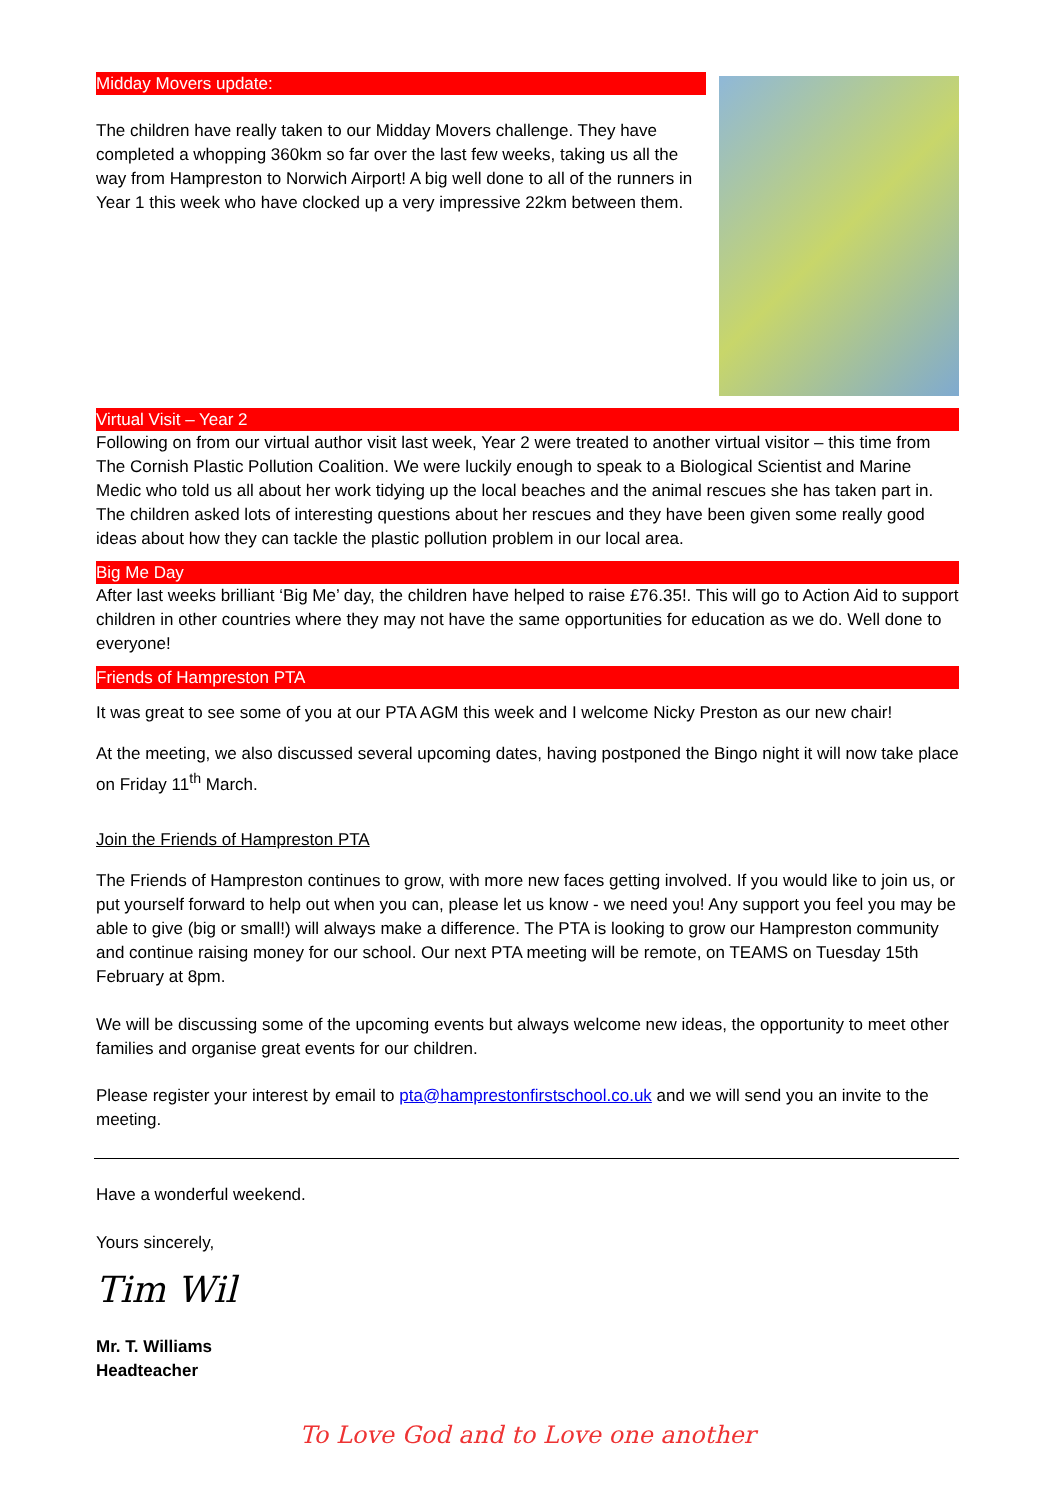Midday Movers update:
The children have really taken to our Midday Movers challenge. They have completed a whopping 360km so far over the last few weeks, taking us all the way from Hampreston to Norwich Airport! A big well done to all of the runners in Year 1 this week who have clocked up a very impressive 22km between them.
Virtual Visit – Year 2
Following on from our virtual author visit last week, Year 2 were treated to another virtual visitor – this time from The Cornish Plastic Pollution Coalition. We were luckily enough to speak to a Biological Scientist and Marine Medic who told us all about her work tidying up the local beaches and the animal rescues she has taken part in. The children asked lots of interesting questions about her rescues and they have been given some really good ideas about how they can tackle the plastic pollution problem in our local area.
Big Me Day
After last weeks brilliant ‘Big Me’ day, the children have helped to raise £76.35!. This will go to Action Aid to support children in other countries where they may not have the same opportunities for education as we do. Well done to everyone!
Friends of Hampreston PTA
It was great to see some of you at our PTA AGM this week and I welcome Nicky Preston as our new chair!
At the meeting, we also discussed several upcoming dates, having postponed the Bingo night it will now take place on Friday 11<sup>th</sup> March.
Join the Friends of Hampreston PTA
The Friends of Hampreston continues to grow, with more new faces getting involved. If you would like to join us, or put yourself forward to help out when you can, please let us know - we need you! Any support you feel you may be able to give (big or small!) will always make a difference. The PTA is looking to grow our Hampreston community and continue raising money for our school. Our next PTA meeting will be remote, on TEAMS on Tuesday 15th February at 8pm.
We will be discussing some of the upcoming events but always welcome new ideas, the opportunity to meet other families and organise great events for our children.
Please register your interest by email to pta@hamprestonfirstschool.co.uk and we will send you an invite to the meeting.
Have a wonderful weekend.
Yours sincerely,
Tim Wil
Mr. T. Williams
Headteacher
To Love God and to Love one another